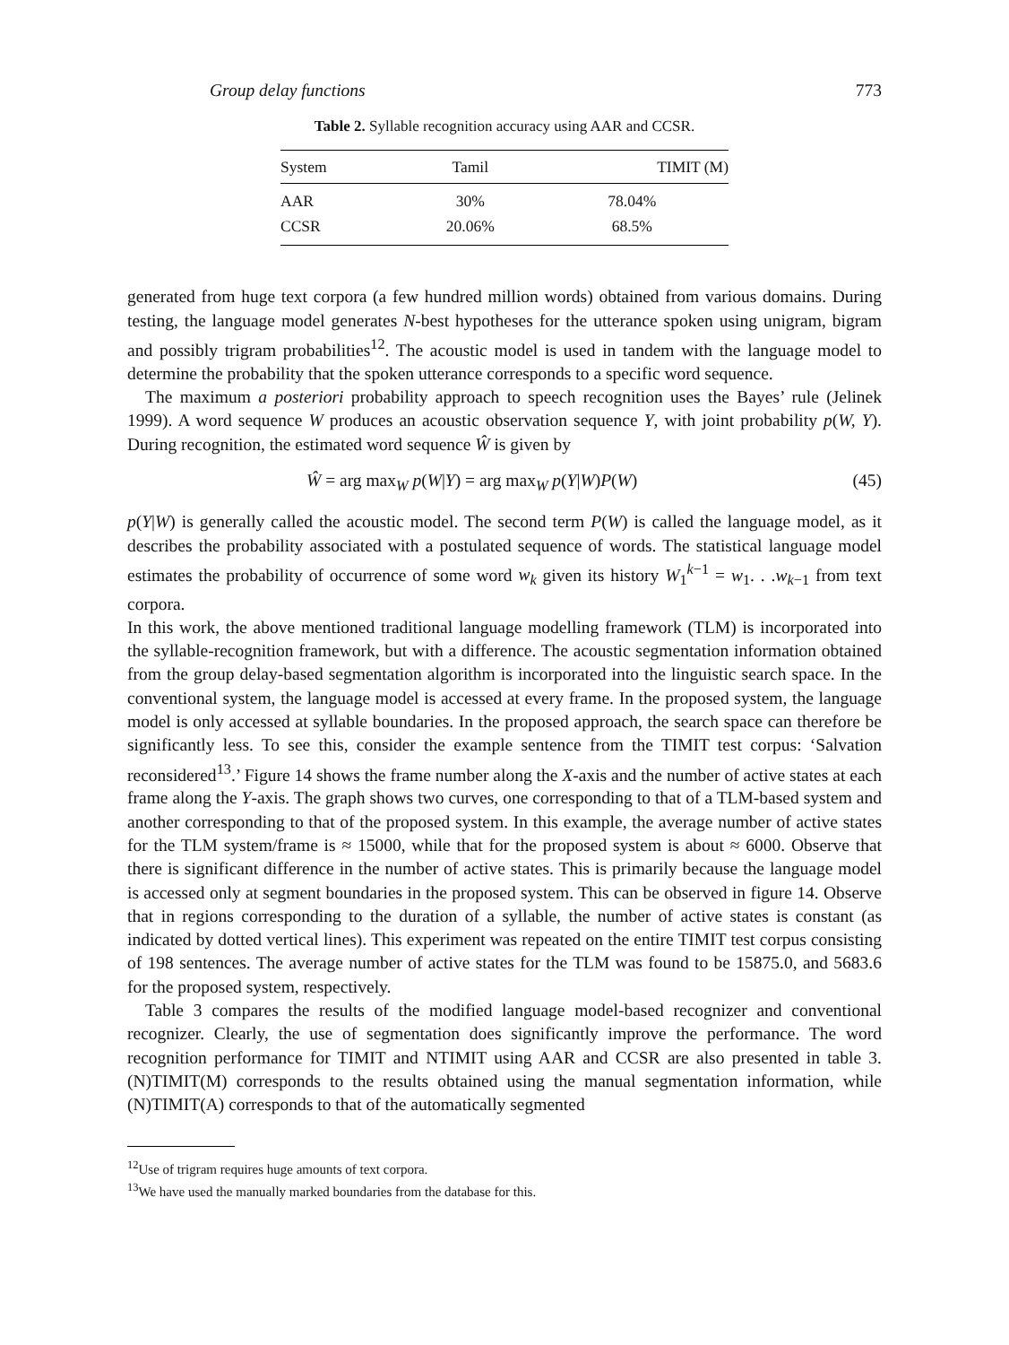Group delay functions 773
Table 2. Syllable recognition accuracy using AAR and CCSR.
| System | Tamil | TIMIT (M) |
| --- | --- | --- |
| AAR | 30% | 78.04% |
| CCSR | 20.06% | 68.5% |
generated from huge text corpora (a few hundred million words) obtained from various domains. During testing, the language model generates N-best hypotheses for the utterance spoken using unigram, bigram and possibly trigram probabilities<sup>12</sup>. The acoustic model is used in tandem with the language model to determine the probability that the spoken utterance corresponds to a specific word sequence.
The maximum a posteriori probability approach to speech recognition uses the Bayes’ rule (Jelinek 1999). A word sequence W produces an acoustic observation sequence Y, with joint probability p(W, Y). During recognition, the estimated word sequence Ŵ is given by
Ŵ = arg max<sub>W</sub> p(W|Y) = arg max<sub>W</sub> p(Y|W)P(W) (45)
p(Y|W) is generally called the acoustic model. The second term P(W) is called the language model, as it describes the probability associated with a postulated sequence of words. The statistical language model estimates the probability of occurrence of some word w<sub>k</sub> given its history W<sub>1</sub><sup>k−1</sup> = w<sub>1</sub>. . .w<sub>k−1</sub> from text corpora.
In this work, the above mentioned traditional language modelling framework (TLM) is incorporated into the syllable-recognition framework, but with a difference. The acoustic segmentation information obtained from the group delay-based segmentation algorithm is incorporated into the linguistic search space. In the conventional system, the language model is accessed at every frame. In the proposed system, the language model is only accessed at syllable boundaries. In the proposed approach, the search space can therefore be significantly less. To see this, consider the example sentence from the TIMIT test corpus: ‘Salvation reconsidered<sup>13</sup>.’ Figure 14 shows the frame number along the X-axis and the number of active states at each frame along the Y-axis. The graph shows two curves, one corresponding to that of a TLM-based system and another corresponding to that of the proposed system. In this example, the average number of active states for the TLM system/frame is ≈ 15000, while that for the proposed system is about ≈ 6000. Observe that there is significant difference in the number of active states. This is primarily because the language model is accessed only at segment boundaries in the proposed system. This can be observed in figure 14. Observe that in regions corresponding to the duration of a syllable, the number of active states is constant (as indicated by dotted vertical lines). This experiment was repeated on the entire TIMIT test corpus consisting of 198 sentences. The average number of active states for the TLM was found to be 15875.0, and 5683.6 for the proposed system, respectively.
Table 3 compares the results of the modified language model-based recognizer and conventional recognizer. Clearly, the use of segmentation does significantly improve the performance. The word recognition performance for TIMIT and NTIMIT using AAR and CCSR are also presented in table 3. (N)TIMIT(M) corresponds to the results obtained using the manual segmentation information, while (N)TIMIT(A) corresponds to that of the automatically segmented
<sup>12</sup> Use of trigram requires huge amounts of text corpora.
<sup>13</sup> We have used the manually marked boundaries from the database for this.